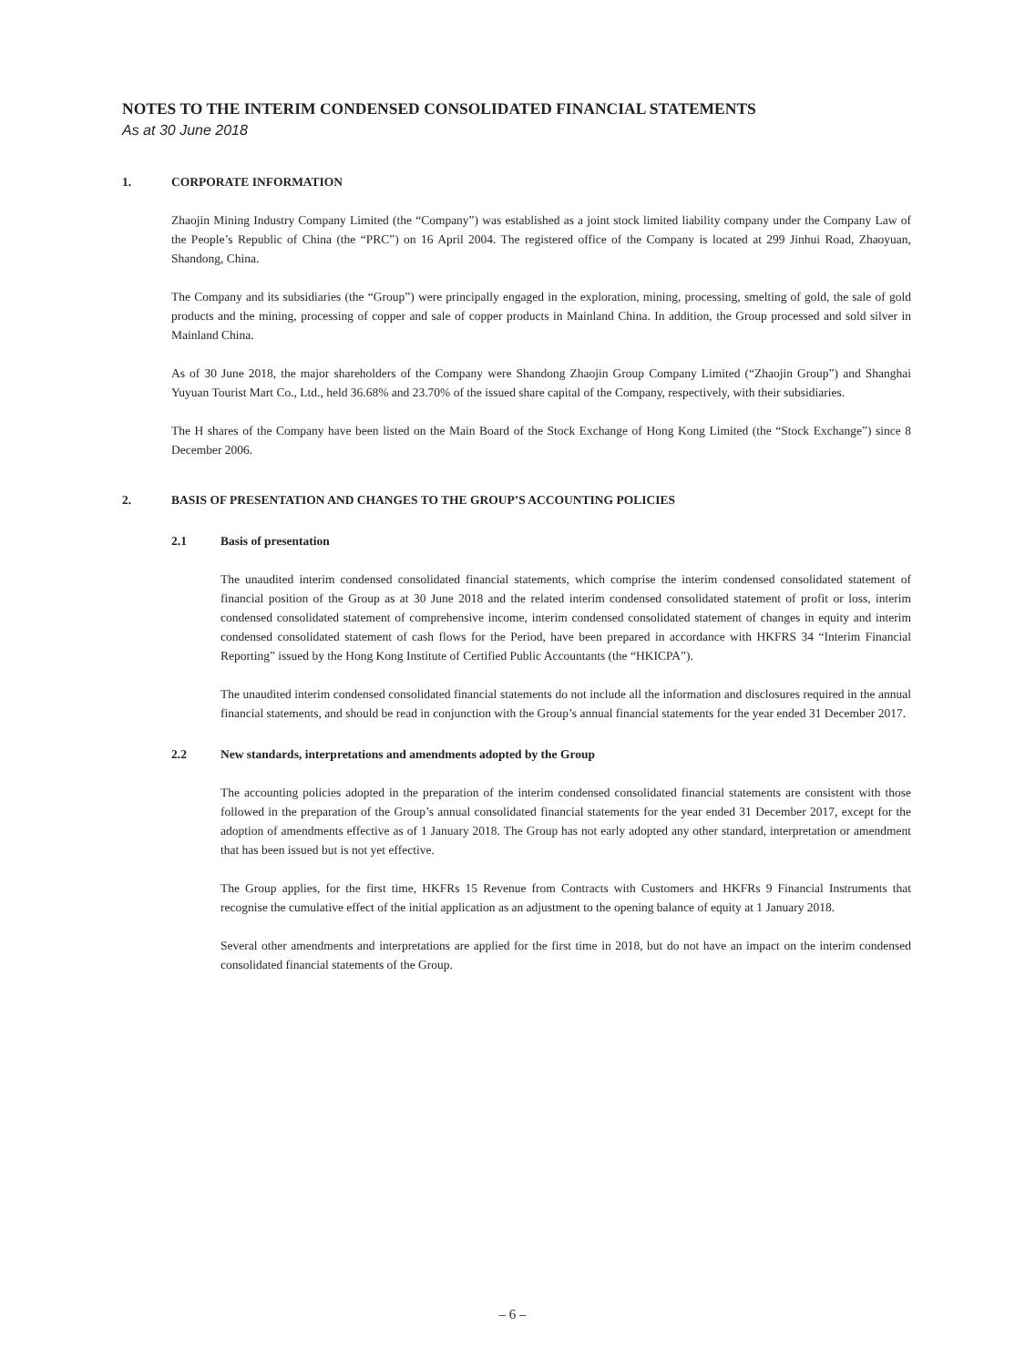NOTES TO THE INTERIM CONDENSED CONSOLIDATED FINANCIAL STATEMENTS
As at 30 June 2018
1. CORPORATE INFORMATION
Zhaojin Mining Industry Company Limited (the “Company”) was established as a joint stock limited liability company under the Company Law of the People’s Republic of China (the “PRC”) on 16 April 2004. The registered office of the Company is located at 299 Jinhui Road, Zhaoyuan, Shandong, China.
The Company and its subsidiaries (the “Group”) were principally engaged in the exploration, mining, processing, smelting of gold, the sale of gold products and the mining, processing of copper and sale of copper products in Mainland China. In addition, the Group processed and sold silver in Mainland China.
As of 30 June 2018, the major shareholders of the Company were Shandong Zhaojin Group Company Limited (“Zhaojin Group”) and Shanghai Yuyuan Tourist Mart Co., Ltd., held 36.68% and 23.70% of the issued share capital of the Company, respectively, with their subsidiaries.
The H shares of the Company have been listed on the Main Board of the Stock Exchange of Hong Kong Limited (the “Stock Exchange”) since 8 December 2006.
2. BASIS OF PRESENTATION AND CHANGES TO THE GROUP’S ACCOUNTING POLICIES
2.1 Basis of presentation
The unaudited interim condensed consolidated financial statements, which comprise the interim condensed consolidated statement of financial position of the Group as at 30 June 2018 and the related interim condensed consolidated statement of profit or loss, interim condensed consolidated statement of comprehensive income, interim condensed consolidated statement of changes in equity and interim condensed consolidated statement of cash flows for the Period, have been prepared in accordance with HKFRS 34 “Interim Financial Reporting” issued by the Hong Kong Institute of Certified Public Accountants (the “HKICPA”).
The unaudited interim condensed consolidated financial statements do not include all the information and disclosures required in the annual financial statements, and should be read in conjunction with the Group’s annual financial statements for the year ended 31 December 2017.
2.2 New standards, interpretations and amendments adopted by the Group
The accounting policies adopted in the preparation of the interim condensed consolidated financial statements are consistent with those followed in the preparation of the Group’s annual consolidated financial statements for the year ended 31 December 2017, except for the adoption of amendments effective as of 1 January 2018. The Group has not early adopted any other standard, interpretation or amendment that has been issued but is not yet effective.
The Group applies, for the first time, HKFRs 15 Revenue from Contracts with Customers and HKFRs 9 Financial Instruments that recognise the cumulative effect of the initial application as an adjustment to the opening balance of equity at 1 January 2018.
Several other amendments and interpretations are applied for the first time in 2018, but do not have an impact on the interim condensed consolidated financial statements of the Group.
– 6 –